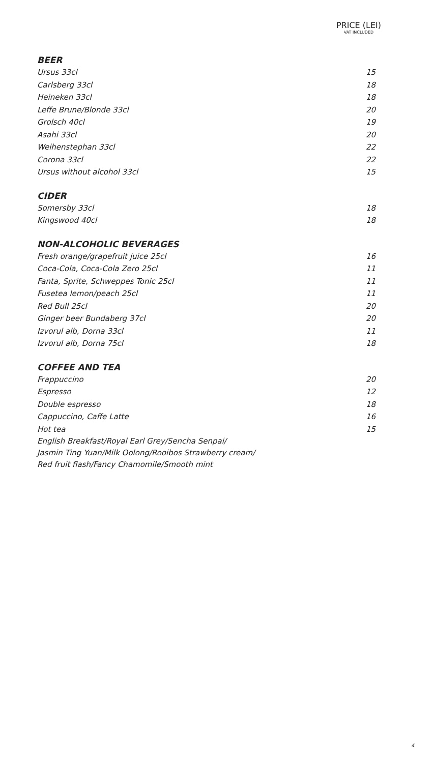PRICE (LEI)
VAT INCLUDED
BEER
| Ursus 33cl | 15 |
| Carlsberg 33cl | 18 |
| Heineken 33cl | 18 |
| Leffe Brune/Blonde 33cl | 20 |
| Grolsch 40cl | 19 |
| Asahi 33cl | 20 |
| Weihenstephan 33cl | 22 |
| Corona 33cl | 22 |
| Ursus without alcohol 33cl | 15 |
CIDER
| Somersby 33cl | 18 |
| Kingswood 40cl | 18 |
NON-ALCOHOLIC BEVERAGES
| Fresh orange/grapefruit juice 25cl | 16 |
| Coca-Cola, Coca-Cola Zero 25cl | 11 |
| Fanta, Sprite, Schweppes Tonic 25cl | 11 |
| Fusetea lemon/peach 25cl | 11 |
| Red Bull 25cl | 20 |
| Ginger beer Bundaberg 37cl | 20 |
| Izvorul alb, Dorna 33cl | 11 |
| Izvorul alb, Dorna 75cl | 18 |
COFFEE AND TEA
| Frappuccino | 20 |
| Espresso | 12 |
| Double espresso | 18 |
| Cappuccino, Caffe Latte | 16 |
| Hot tea | 15 |
English Breakfast/Royal Earl Grey/Sencha Senpai/
Jasmin Ting Yuan/Milk Oolong/Rooibos Strawberry cream/
Red fruit flash/Fancy Chamomile/Smooth mint
4